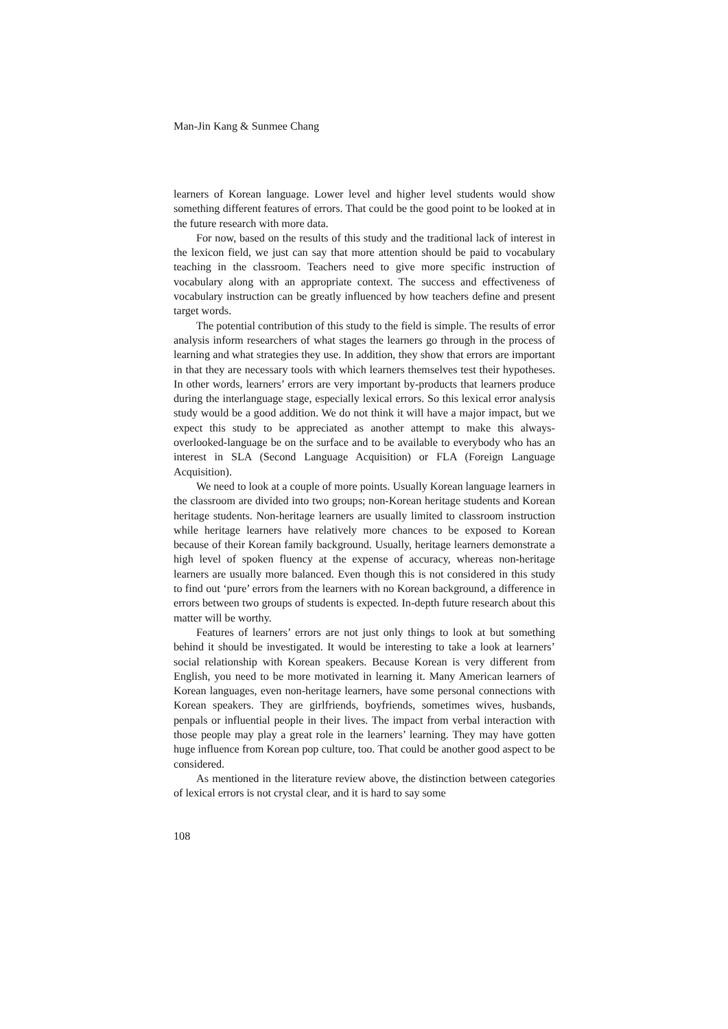Man-Jin Kang & Sunmee Chang
learners of Korean language. Lower level and higher level students would show something different features of errors. That could be the good point to be looked at in the future research with more data.
For now, based on the results of this study and the traditional lack of interest in the lexicon field, we just can say that more attention should be paid to vocabulary teaching in the classroom. Teachers need to give more specific instruction of vocabulary along with an appropriate context. The success and effectiveness of vocabulary instruction can be greatly influenced by how teachers define and present target words.
The potential contribution of this study to the field is simple. The results of error analysis inform researchers of what stages the learners go through in the process of learning and what strategies they use. In addition, they show that errors are important in that they are necessary tools with which learners themselves test their hypotheses. In other words, learners’ errors are very important by-products that learners produce during the interlanguage stage, especially lexical errors. So this lexical error analysis study would be a good addition. We do not think it will have a major impact, but we expect this study to be appreciated as another attempt to make this always-overlooked-language be on the surface and to be available to everybody who has an interest in SLA (Second Language Acquisition) or FLA (Foreign Language Acquisition).
We need to look at a couple of more points. Usually Korean language learners in the classroom are divided into two groups; non-Korean heritage students and Korean heritage students. Non-heritage learners are usually limited to classroom instruction while heritage learners have relatively more chances to be exposed to Korean because of their Korean family background. Usually, heritage learners demonstrate a high level of spoken fluency at the expense of accuracy, whereas non-heritage learners are usually more balanced. Even though this is not considered in this study to find out ‘pure’ errors from the learners with no Korean background, a difference in errors between two groups of students is expected. In-depth future research about this matter will be worthy.
Features of learners’ errors are not just only things to look at but something behind it should be investigated. It would be interesting to take a look at learners’ social relationship with Korean speakers. Because Korean is very different from English, you need to be more motivated in learning it. Many American learners of Korean languages, even non-heritage learners, have some personal connections with Korean speakers. They are girlfriends, boyfriends, sometimes wives, husbands, penpals or influential people in their lives. The impact from verbal interaction with those people may play a great role in the learners’ learning. They may have gotten huge influence from Korean pop culture, too. That could be another good aspect to be considered.
As mentioned in the literature review above, the distinction between categories of lexical errors is not crystal clear, and it is hard to say some
108